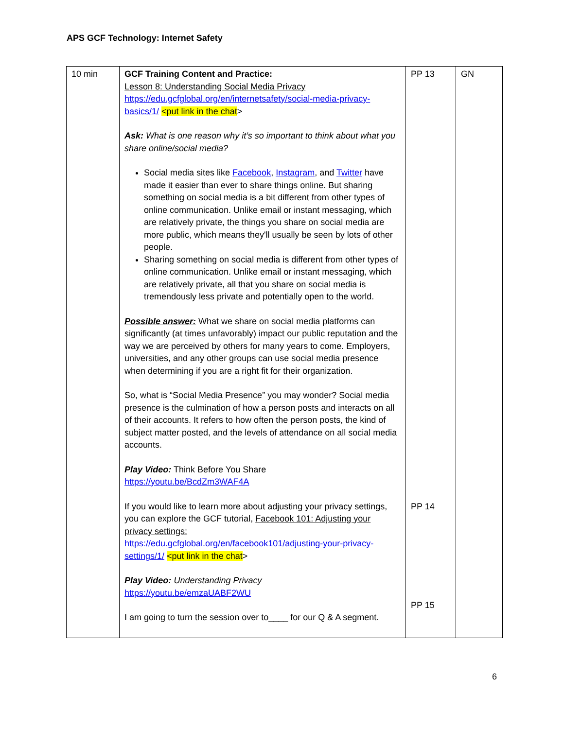APS GCF Technology: Internet Safety
| 10 min | GCF Training Content and Practice: Lesson 8: Understanding Social Media Privacy https://edu.gcfglobal.org/en/internetsafety/social-media-privacy-basics/1/ <put link in the chat > Ask: What is one reason why it’s so important to think about what you share online/social media? Social media sites like Facebook , Instagram , and Twitter have made it easier than ever to share things online. But sharing something on social media is a bit different from other types of online communication. Unlike email or instant messaging, which are relatively private, the things you share on social media are more public, which means they'll usually be seen by lots of other people. Sharing something on social media is different from other types of online communication. Unlike email or instant messaging, which are relatively private, all that you share on social media is tremendously less private and potentially open to the world. Possible answer: What we share on social media platforms can significantly (at times unfavorably) impact our public reputation and the way we are perceived by others for many years to come. Employers, universities, and any other groups can use social media presence when determining if you are a right fit for their organization. So, what is “Social Media Presence” you may wonder? Social media presence is the culmination of how a person posts and interacts on all of their accounts. It refers to how often the person posts, the kind of subject matter posted, and the levels of attendance on all social media accounts. Play Video: Think Before You Share https://youtu.be/BcdZm3WAF4A If you would like to learn more about adjusting your privacy settings, you can explore the GCF tutorial, Facebook 101: Adjusting your privacy settings: https://edu.gcfglobal.org/en/facebook101/adjusting-your-privacy-settings/1/ <put link in the chat > Play Video: Understanding Privacy https://youtu.be/emzaUABF2WU I am going to turn the session over to____ for our Q & A segment. | PP 13 PP 14 PP 15 | GN |
6